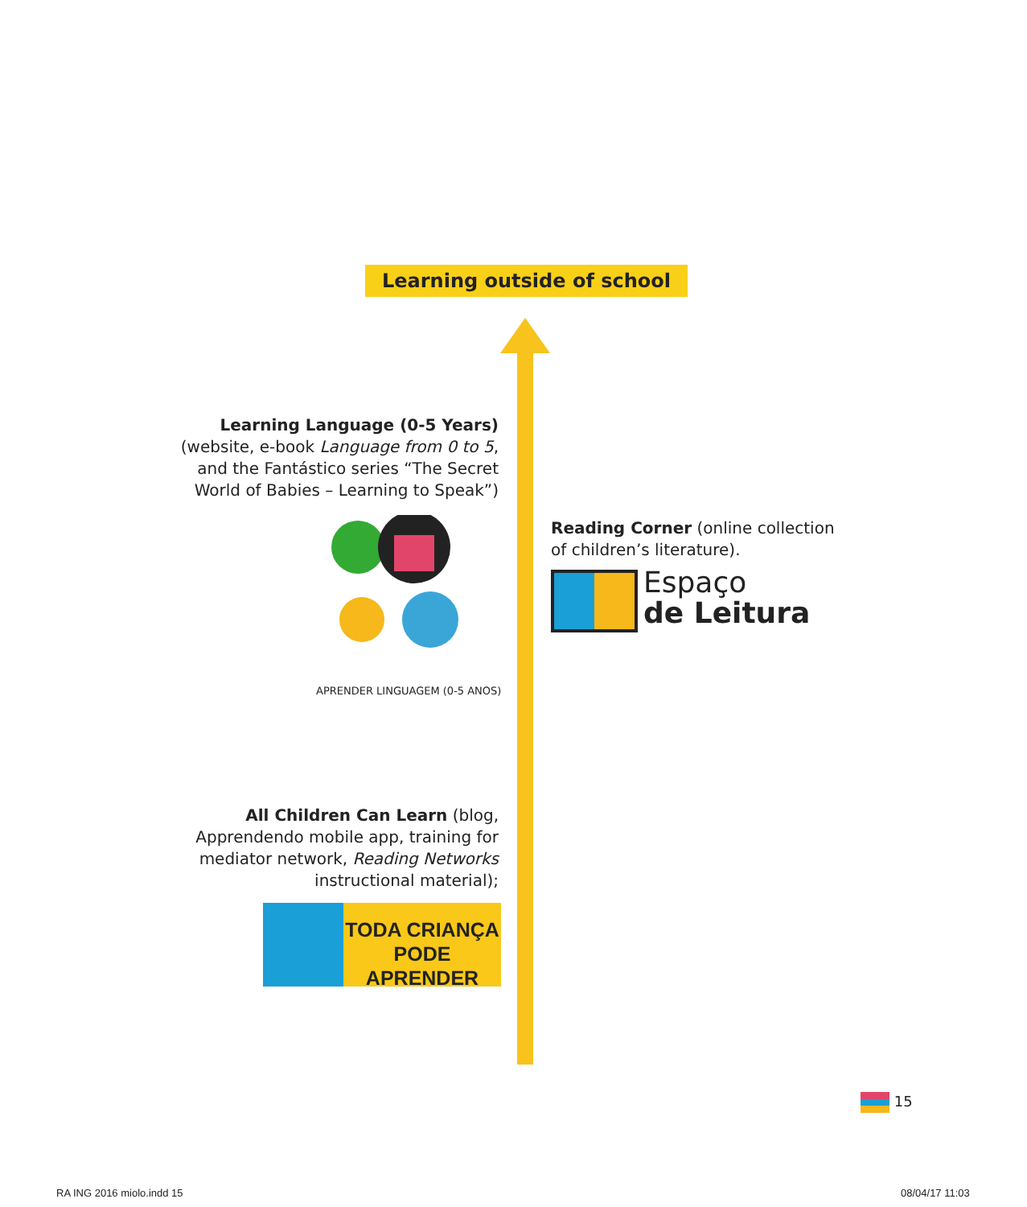Learning outside of school
Learning Language (0-5 Years) (website, e-book Language from 0 to 5, and the Fantástico series “The Secret World of Babies – Learning to Speak”)
APRENDER LINGUAGEM (0-5 ANOS)
Reading Corner (online collection of children’s literature).
Espaço
de Leitura
All Children Can Learn (blog, Apprendendo mobile app, training for mediator network, Reading Networks instructional material);
TODA CRIANÇA
PODE APRENDER
15
RA ING 2016 miolo.indd 15 08/04/17 11:03